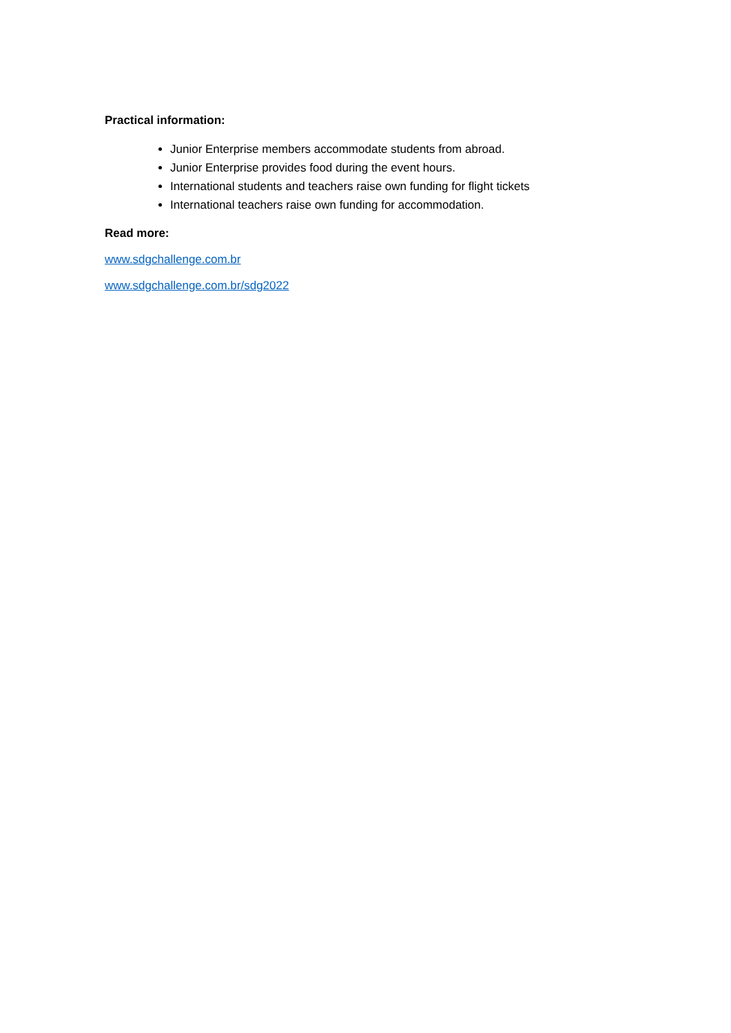Practical information:
Junior Enterprise members accommodate students from abroad.
Junior Enterprise provides food during the event hours.
International students and teachers raise own funding for flight tickets
International teachers raise own funding for accommodation.
Read more:
www.sdgchallenge.com.br
www.sdgchallenge.com.br/sdg2022